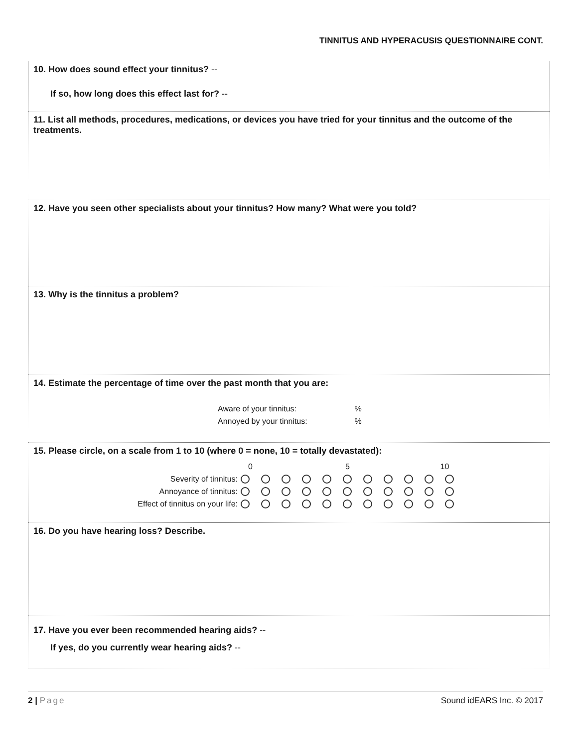TINNITUS AND HYPERACUSIS QUESTIONNAIRE CONT.
10. How does sound effect your tinnitus? --
If so, how long does this effect last for? --
11. List all methods, procedures, medications, or devices you have tried for your tinnitus and the outcome of the treatments.
12. Have you seen other specialists about your tinnitus? How many? What were you told?
13. Why is the tinnitus a problem?
14. Estimate the percentage of time over the past month that you are:
Aware of your tinnitus: %
Annoyed by your tinnitus: %
15. Please circle, on a scale from 1 to 10 (where 0 = none, 10 = totally devastated):
0 5 10
Severity of tinnitus:
Annoyance of tinnitus:
Effect of tinnitus on your life:
16. Do you have hearing loss? Describe.
17. Have you ever been recommended hearing aids? --
If yes, do you currently wear hearing aids? --
2 | Page Sound idEARS Inc. © 2017